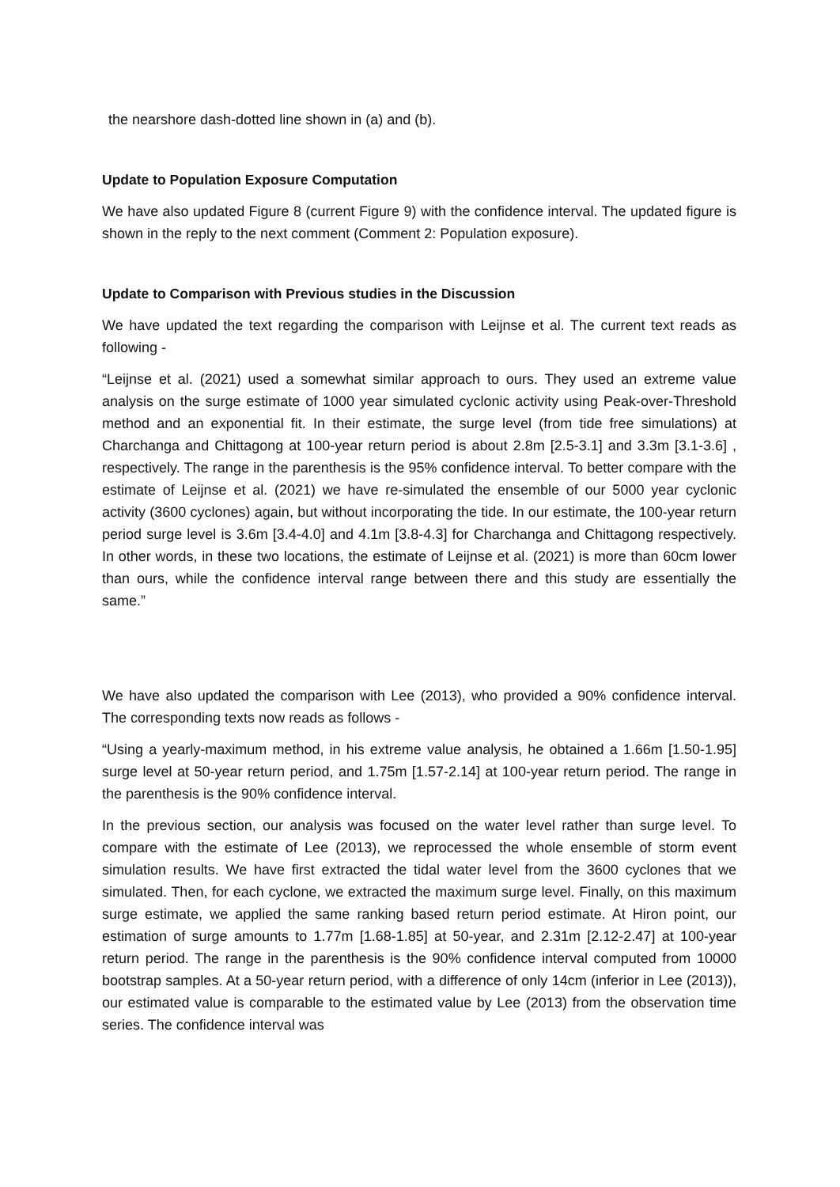the nearshore dash-dotted line shown in (a) and (b).
Update to Population Exposure Computation
We have also updated Figure 8 (current Figure 9) with the confidence interval. The updated figure is shown in the reply to the next comment (Comment 2: Population exposure).
Update to Comparison with Previous studies in the Discussion
We have updated the text regarding the comparison with Leijnse et al. The current text reads as following -
“Leijnse et al. (2021) used a somewhat similar approach to ours. They used an extreme value analysis on the surge estimate of 1000 year simulated cyclonic activity using Peak-over-Threshold method and an exponential fit. In their estimate, the surge level (from tide free simulations) at Charchanga and Chittagong at 100-year return period is about 2.8m [2.5-3.1] and 3.3m [3.1-3.6] , respectively. The range in the parenthesis is the 95% confidence interval. To better compare with the estimate of Leijnse et al. (2021) we have re-simulated the ensemble of our 5000 year cyclonic activity (3600 cyclones) again, but without incorporating the tide. In our estimate, the 100-year return period surge level is 3.6m [3.4-4.0] and 4.1m [3.8-4.3] for Charchanga and Chittagong respectively. In other words, in these two locations, the estimate of Leijnse et al. (2021) is more than 60cm lower than ours, while the confidence interval range between there and this study are essentially the same.”
We have also updated the comparison with Lee (2013), who provided a 90% confidence interval. The corresponding texts now reads as follows -
“Using a yearly-maximum method, in his extreme value analysis, he obtained a 1.66m [1.50-1.95] surge level at 50-year return period, and 1.75m [1.57-2.14] at 100-year return period. The range in the parenthesis is the 90% confidence interval.
In the previous section, our analysis was focused on the water level rather than surge level. To compare with the estimate of Lee (2013), we reprocessed the whole ensemble of storm event simulation results. We have first extracted the tidal water level from the 3600 cyclones that we simulated. Then, for each cyclone, we extracted the maximum surge level. Finally, on this maximum surge estimate, we applied the same ranking based return period estimate. At Hiron point, our estimation of surge amounts to 1.77m [1.68-1.85] at 50-year, and 2.31m [2.12-2.47] at 100-year return period. The range in the parenthesis is the 90% confidence interval computed from 10000 bootstrap samples. At a 50-year return period, with a difference of only 14cm (inferior in Lee (2013)), our estimated value is comparable to the estimated value by Lee (2013) from the observation time series. The confidence interval was